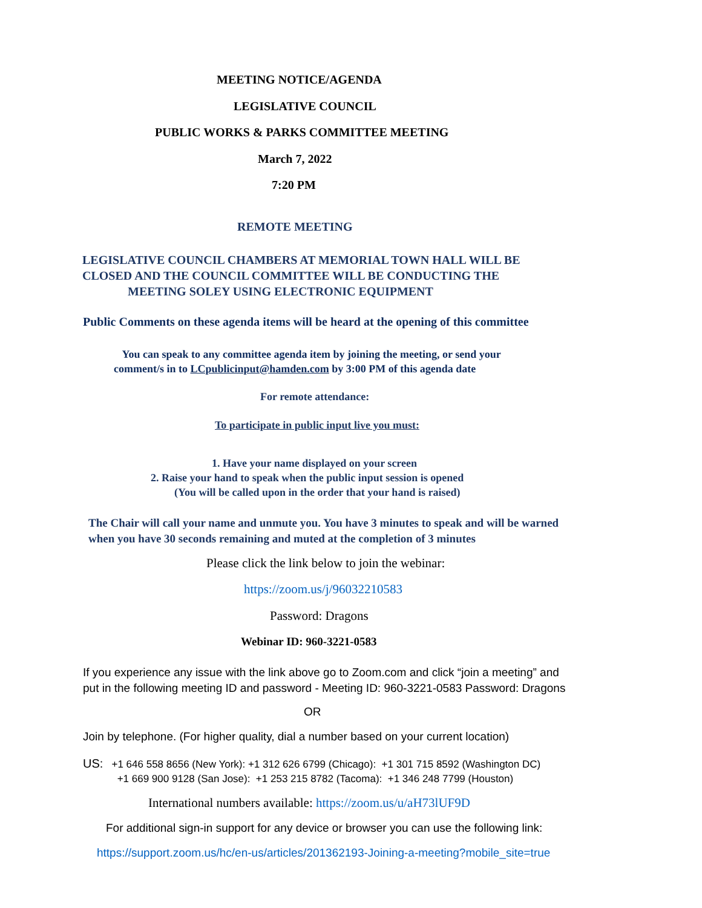MEETING NOTICE/AGENDA
LEGISLATIVE COUNCIL
PUBLIC WORKS & PARKS COMMITTEE MEETING
March 7, 2022
7:20 PM
REMOTE MEETING
LEGISLATIVE COUNCIL CHAMBERS AT MEMORIAL TOWN HALL WILL BE
CLOSED AND THE COUNCIL COMMITTEE WILL BE CONDUCTING THE
MEETING SOLEY USING ELECTRONIC EQUIPMENT
Public Comments on these agenda items will be heard at the opening of this committee
You can speak to any committee agenda item by joining the meeting, or send your
comment/s in to LCpublicinput@hamden.com by 3:00 PM of this agenda date
For remote attendance:
To participate in public input live you must:
1. Have your name displayed on your screen
2. Raise your hand to speak when the public input session is opened
(You will be called upon in the order that your hand is raised)
The Chair will call your name and unmute you. You have 3 minutes to speak and will be warned
when you have 30 seconds remaining and muted at the completion of 3 minutes
Please click the link below to join the webinar:
https://zoom.us/j/96032210583
Password: Dragons
Webinar ID: 960-3221-0583
If you experience any issue with the link above go to Zoom.com and click “join a meeting” and
put in the following meeting ID and password - Meeting ID: 960-3221-0583 Password: Dragons
OR
Join by telephone. (For higher quality, dial a number based on your current location)
US: +1 646 558 8656 (New York): +1 312 626 6799 (Chicago): +1 301 715 8592 (Washington DC)
+1 669 900 9128 (San Jose): +1 253 215 8782 (Tacoma): +1 346 248 7799 (Houston)
International numbers available: https://zoom.us/u/aH73lUF9D
For additional sign-in support for any device or browser you can use the following link:
https://support.zoom.us/hc/en-us/articles/201362193-Joining-a-meeting?mobile_site=true